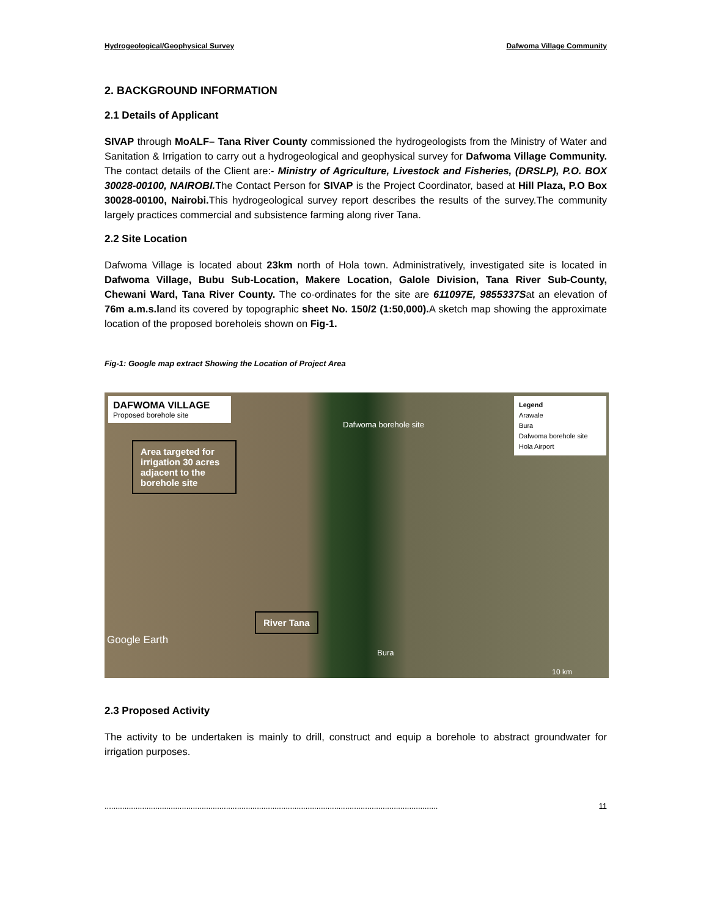Hydrogeological/Geophysical Survey Dafwoma Village Community
2. BACKGROUND INFORMATION
2.1 Details of Applicant
SIVAP through MoALF– Tana River County commissioned the hydrogeologists from the Ministry of Water and Sanitation & Irrigation to carry out a hydrogeological and geophysical survey for Dafwoma Village Community. The contact details of the Client are:- Ministry of Agriculture, Livestock and Fisheries, (DRSLP), P.O. BOX 30028-00100, NAIROBI. The Contact Person for SIVAP is the Project Coordinator, based at Hill Plaza, P.O Box 30028-00100, Nairobi. This hydrogeological survey report describes the results of the survey.The community largely practices commercial and subsistence farming along river Tana.
2.2 Site Location
Dafwoma Village is located about 23km north of Hola town. Administratively, investigated site is located in Dafwoma Village, Bubu Sub-Location, Makere Location, Galole Division, Tana River Sub-County, Chewani Ward, Tana River County. The co-ordinates for the site are 611097E, 9855337Sat an elevation of 76m a.m.s.land its covered by topographic sheet No. 150/2 (1:50,000). A sketch map showing the approximate location of the proposed boreholeis shown on Fig-1.
Fig-1: Google map extract Showing the Location of Project Area
DAFWOMA VILLAGE
Proposed borehole site
Legend
Arawale
Bura
Dafwoma borehole site
Hola Airport
Dafwoma borehole site
Area targeted for irrigation 30 acres adjacent to the borehole site
River Tana
Google Earth
Bura
10 km
2.3 Proposed Activity
The activity to be undertaken is mainly to drill, construct and equip a borehole to abstract groundwater for irrigation purposes.
....................................................................................................................................................... 11